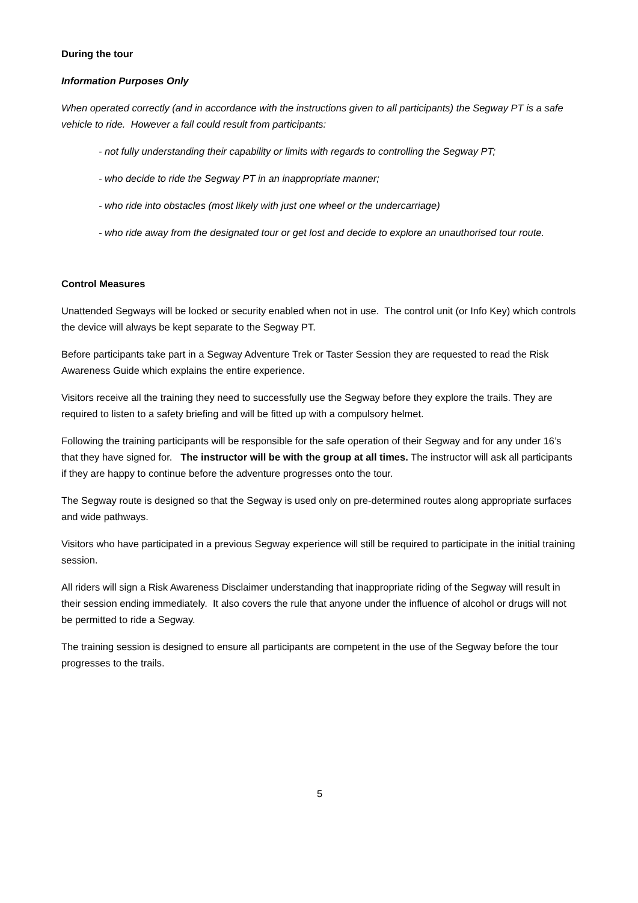During the tour
Information Purposes Only
When operated correctly (and in accordance with the instructions given to all participants) the Segway PT is a safe vehicle to ride. However a fall could result from participants:
- not fully understanding their capability or limits with regards to controlling the Segway PT;
- who decide to ride the Segway PT in an inappropriate manner;
- who ride into obstacles (most likely with just one wheel or the undercarriage)
- who ride away from the designated tour or get lost and decide to explore an unauthorised tour route.
Control Measures
Unattended Segways will be locked or security enabled when not in use. The control unit (or Info Key) which controls the device will always be kept separate to the Segway PT.
Before participants take part in a Segway Adventure Trek or Taster Session they are requested to read the Risk Awareness Guide which explains the entire experience.
Visitors receive all the training they need to successfully use the Segway before they explore the trails. They are required to listen to a safety briefing and will be fitted up with a compulsory helmet.
Following the training participants will be responsible for the safe operation of their Segway and for any under 16’s that they have signed for. The instructor will be with the group at all times. The instructor will ask all participants if they are happy to continue before the adventure progresses onto the tour.
The Segway route is designed so that the Segway is used only on pre-determined routes along appropriate surfaces and wide pathways.
Visitors who have participated in a previous Segway experience will still be required to participate in the initial training session.
All riders will sign a Risk Awareness Disclaimer understanding that inappropriate riding of the Segway will result in their session ending immediately. It also covers the rule that anyone under the influence of alcohol or drugs will not be permitted to ride a Segway.
The training session is designed to ensure all participants are competent in the use of the Segway before the tour progresses to the trails.
5